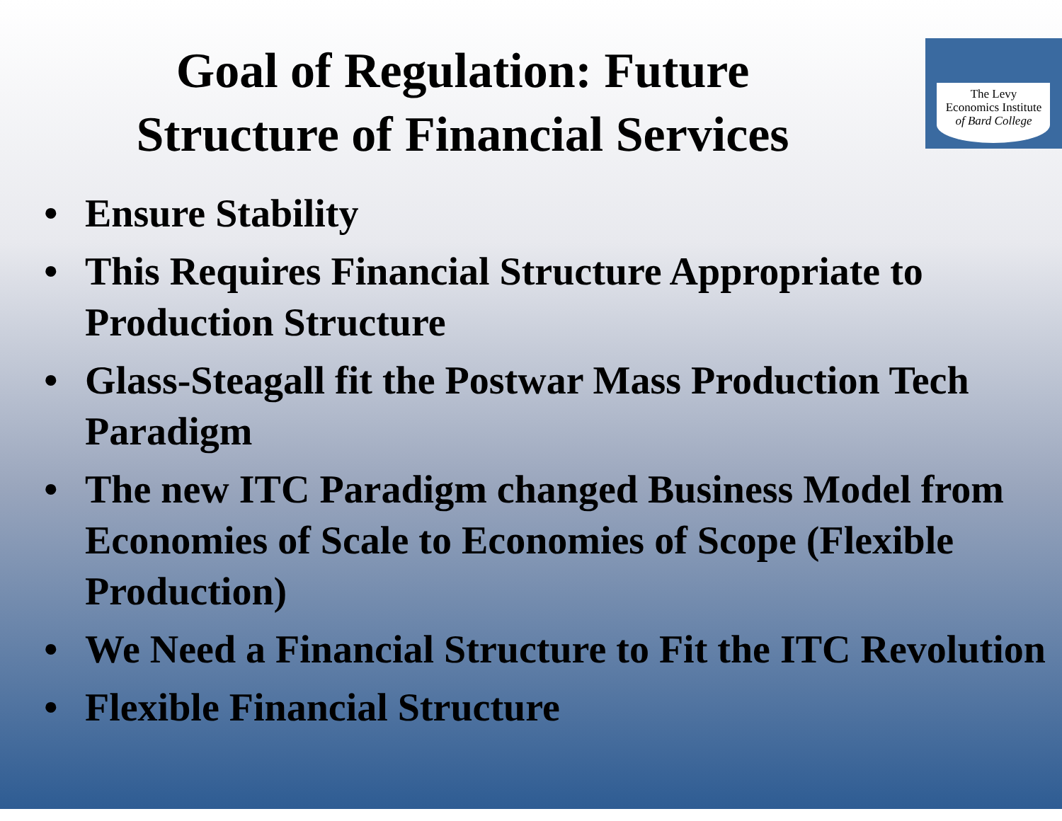Goal of Regulation: Future
Structure of Financial Services
The Levy
Economics Institute
of Bard College
• Ensure Stability
• This Requires Financial Structure Appropriate to Production Structure
• Glass-Steagall fit the Postwar Mass Production Tech Paradigm
• The new ITC Paradigm changed Business Model from Economies of Scale to Economies of Scope (Flexible Production)
• We Need a Financial Structure to Fit the ITC Revolution
• Flexible Financial Structure